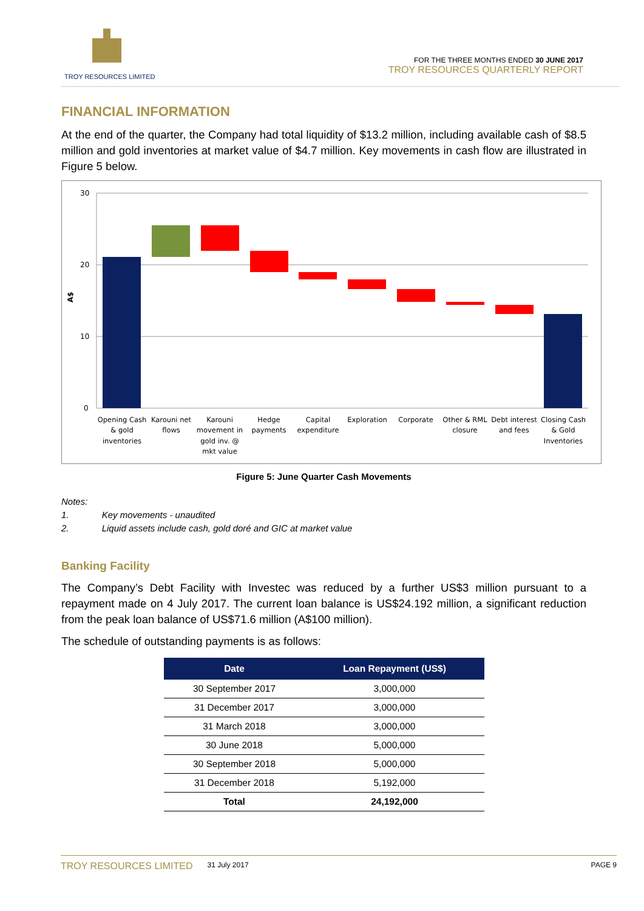TROY RESOURCES LIMITED
FOR THE THREE MONTHS ENDED 30 JUNE 2017
TROY RESOURCES QUARTERLY REPORT
FINANCIAL INFORMATION
At the end of the quarter, the Company had total liquidity of $13.2 million, including available cash of $8.5 million and gold inventories at market value of $4.7 million. Key movements in cash flow are illustrated in Figure 5 below.
30
20
10
0
A$
Opening Cash
& gold
inventories
Karouni net
flows
Karouni
movement in
gold inv. @
mkt value
Hedge
payments
Capital
expenditure
Exploration
Corporate
Other & RML
closure
Debt interest
and fees
Closing Cash
& Gold
Inventories
Figure 5: June Quarter Cash Movements
Notes:
1. Key movements - unaudited
2. Liquid assets include cash, gold doré and GIC at market value
Banking Facility
The Company’s Debt Facility with Investec was reduced by a further US$3 million pursuant to a repayment made on 4 July 2017. The current loan balance is US$24.192 million, a significant reduction from the peak loan balance of US$71.6 million (A$100 million).
The schedule of outstanding payments is as follows:
| Date | Loan Repayment (US$) |
| --- | --- |
| 30 September 2017 | 3,000,000 |
| 31 December 2017 | 3,000,000 |
| 31 March 2018 | 3,000,000 |
| 30 June 2018 | 5,000,000 |
| 30 September 2018 | 5,000,000 |
| 31 December 2018 | 5,192,000 |
| Total | 24,192,000 |
TROY RESOURCES LIMITED 31 July 2017 PAGE 9